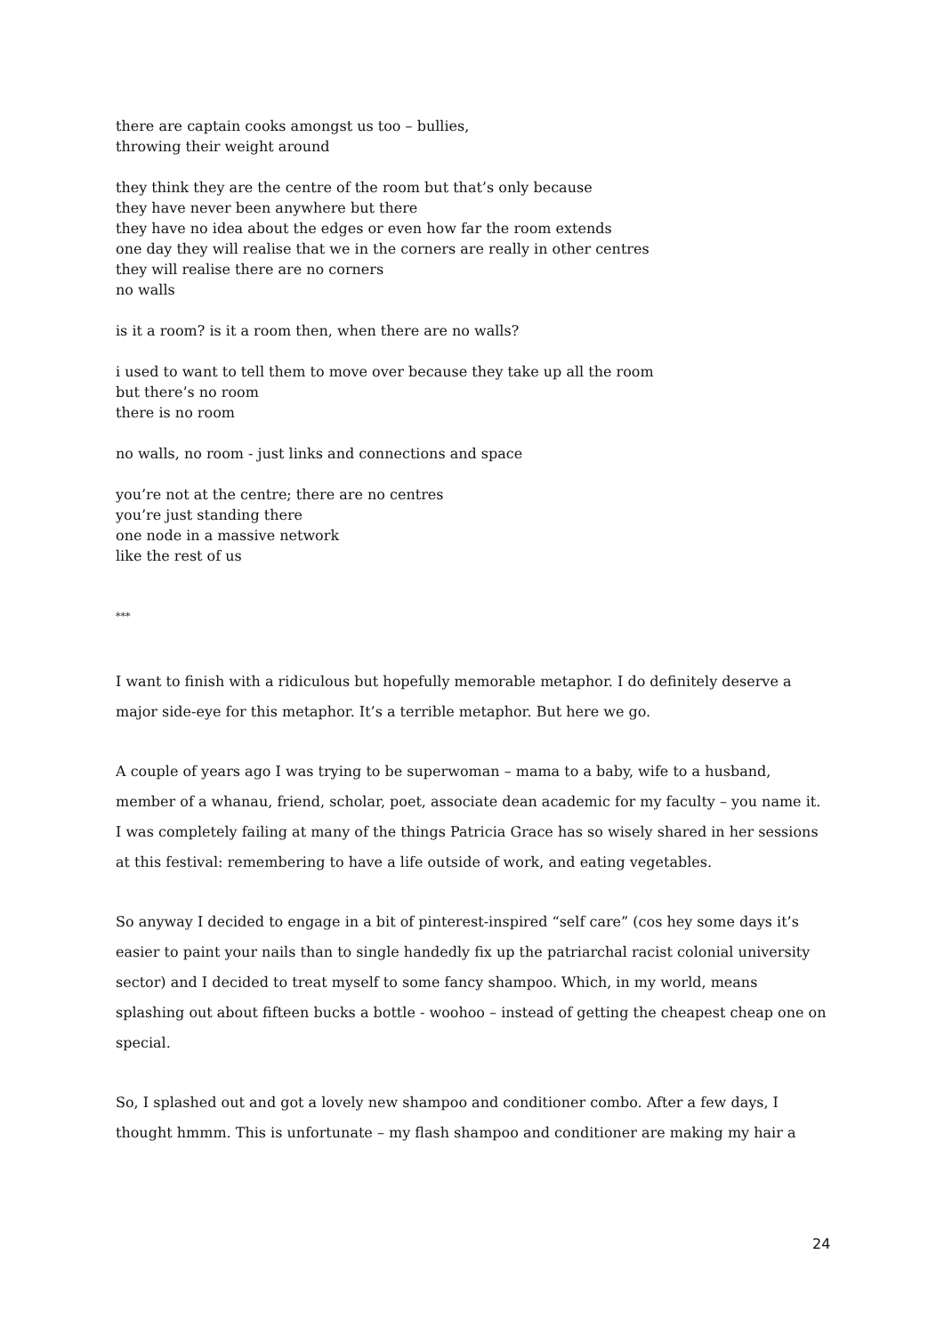there are captain cooks amongst us too – bullies,
throwing their weight around
they think they are the centre of the room but that’s only because
they have never been anywhere but there
they have no idea about the edges or even how far the room extends
one day they will realise that we in the corners are really in other centres
they will realise there are no corners
no walls
is it a room? is it a room then, when there are no walls?
i used to want to tell them to move over because they take up all the room
but there’s no room
there is no room
no walls, no room - just links and connections and space
you’re not at the centre; there are no centres
you’re just standing there
one node in a massive network
like the rest of us
***
I want to finish with a ridiculous but hopefully memorable metaphor. I do definitely deserve a major side-eye for this metaphor. It’s a terrible metaphor. But here we go.
A couple of years ago I was trying to be superwoman – mama to a baby, wife to a husband, member of a whanau, friend, scholar, poet, associate dean academic for my faculty – you name it. I was completely failing at many of the things Patricia Grace has so wisely shared in her sessions at this festival: remembering to have a life outside of work, and eating vegetables.
So anyway I decided to engage in a bit of pinterest-inspired “self care” (cos hey some days it’s easier to paint your nails than to single handedly fix up the patriarchal racist colonial university sector) and I decided to treat myself to some fancy shampoo. Which, in my world, means splashing out about fifteen bucks a bottle - woohoo – instead of getting the cheapest cheap one on special.
So, I splashed out and got a lovely new shampoo and conditioner combo. After a few days, I thought hmmm. This is unfortunate – my flash shampoo and conditioner are making my hair a
24